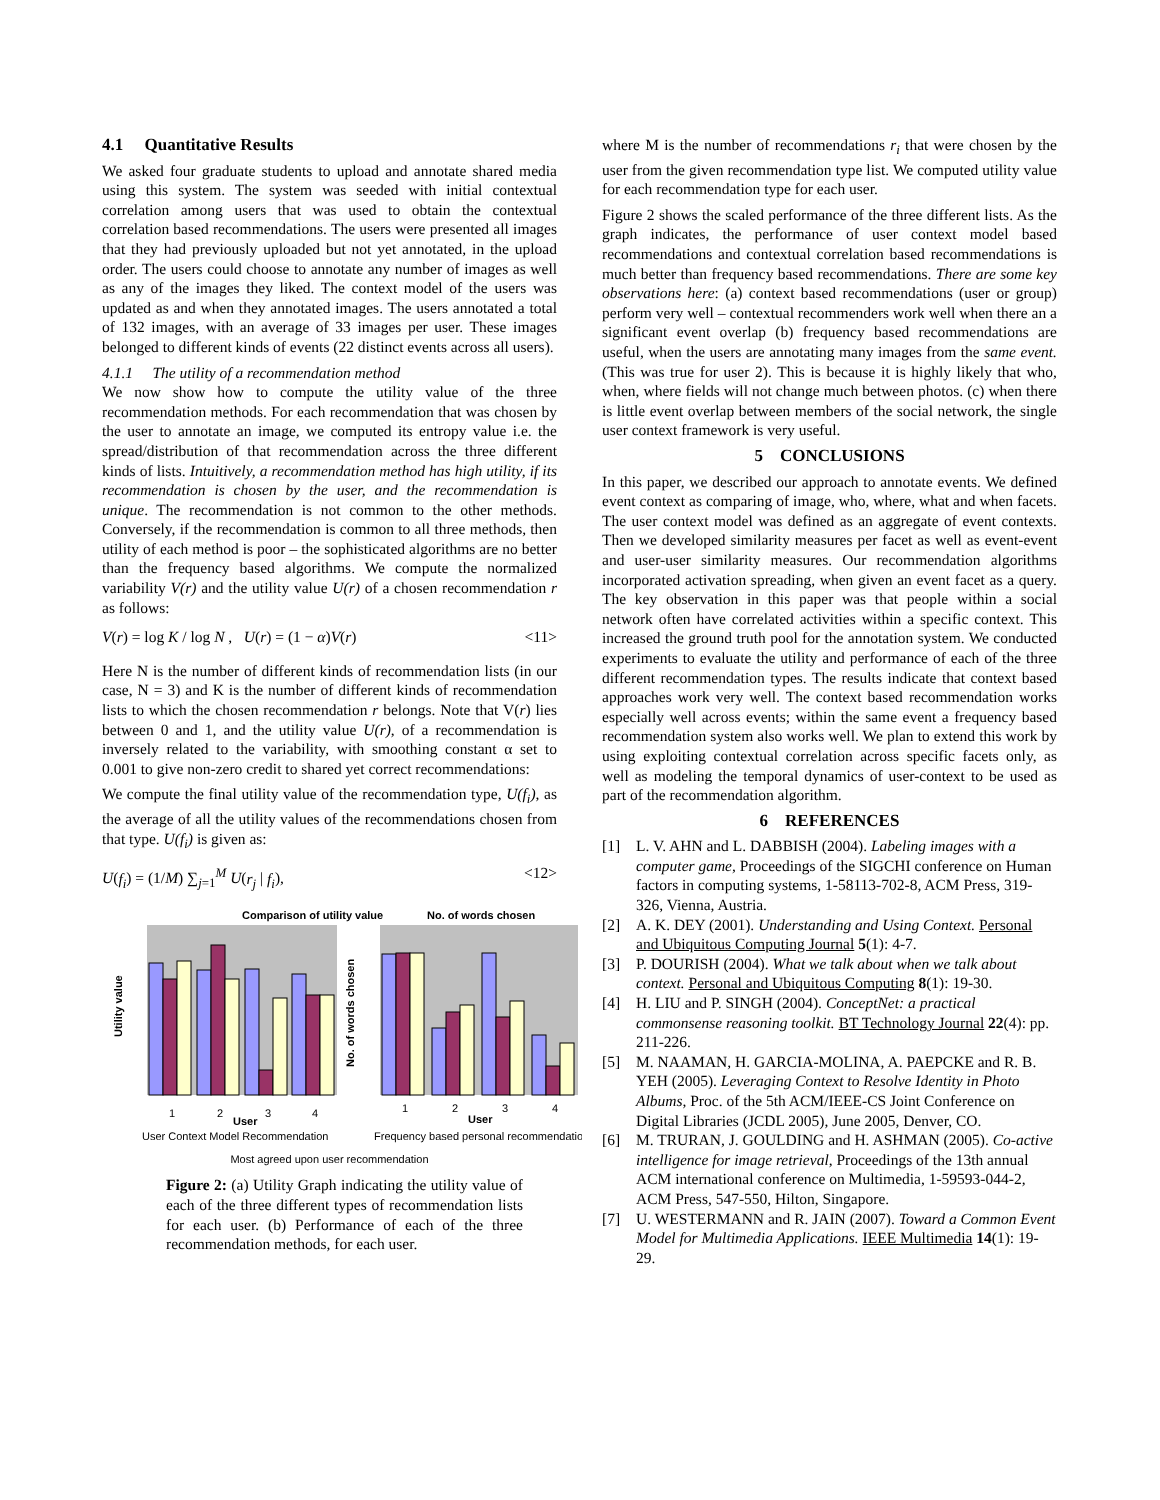4.1 Quantitative Results
We asked four graduate students to upload and annotate shared media using this system. The system was seeded with initial contextual correlation among users that was used to obtain the contextual correlation based recommendations. The users were presented all images that they had previously uploaded but not yet annotated, in the upload order. The users could choose to annotate any number of images as well as any of the images they liked. The context model of the users was updated as and when they annotated images. The users annotated a total of 132 images, with an average of 33 images per user. These images belonged to different kinds of events (22 distinct events across all users).
4.1.1 The utility of a recommendation method
We now show how to compute the utility value of the three recommendation methods. For each recommendation that was chosen by the user to annotate an image, we computed its entropy value i.e. the spread/distribution of that recommendation across the three different kinds of lists. Intuitively, a recommendation method has high utility, if its recommendation is chosen by the user, and the recommendation is unique. The recommendation is not common to the other methods. Conversely, if the recommendation is common to all three methods, then utility of each method is poor – the sophisticated algorithms are no better than the frequency based algorithms. We compute the normalized variability V(r) and the utility value U(r) of a chosen recommendation r as follows:
V(r) = log K / log N , U(r) = (1 − α)V(r) <11>
Here N is the number of different kinds of recommendation lists (in our case, N = 3) and K is the number of different kinds of recommendation lists to which the chosen recommendation r belongs. Note that V(r) lies between 0 and 1, and the utility value U(r), of a recommendation is inversely related to the variability, with smoothing constant α set to 0.001 to give non-zero credit to shared yet correct recommendations:
We compute the final utility value of the recommendation type, U(f<sub>i</sub>), as the average of all the utility values of the recommendations chosen from that type. U(f<sub>i</sub>) is given as:
U(f<sub>i</sub>) = (1/M) ∑<sub>j=1</sub><sup>M</sup> U(r<sub>j</sub> | f<sub>i</sub>), <12>
Comparison of utility value
No. of words chosen
Utility value
No. of words chosen
1
2
3
4
User
1
2
3
4
User
User Context Model Recommendation
Frequency based personal recommendation
Most agreed upon user recommendation
Figure 2: (a) Utility Graph indicating the utility value of each of the three different types of recommendation lists for each user. (b) Performance of each of the three recommendation methods, for each user.
where M is the number of recommendations r<sub>i</sub> that were chosen by the user from the given recommendation type list. We computed utility value for each recommendation type for each user.
Figure 2 shows the scaled performance of the three different lists. As the graph indicates, the performance of user context model based recommendations and contextual correlation based recommendations is much better than frequency based recommendations. There are some key observations here: (a) context based recommendations (user or group) perform very well – contextual recommenders work well when there an a significant event overlap (b) frequency based recommendations are useful, when the users are annotating many images from the same event. (This was true for user 2). This is because it is highly likely that who, when, where fields will not change much between photos. (c) when there is little event overlap between members of the social network, the single user context framework is very useful.
5 CONCLUSIONS
In this paper, we described our approach to annotate events. We defined event context as comparing of image, who, where, what and when facets. The user context model was defined as an aggregate of event contexts. Then we developed similarity measures per facet as well as event-event and user-user similarity measures. Our recommendation algorithms incorporated activation spreading, when given an event facet as a query. The key observation in this paper was that people within a social network often have correlated activities within a specific context. This increased the ground truth pool for the annotation system. We conducted experiments to evaluate the utility and performance of each of the three different recommendation types. The results indicate that context based approaches work very well. The context based recommendation works especially well across events; within the same event a frequency based recommendation system also works well. We plan to extend this work by using exploiting contextual correlation across specific facets only, as well as modeling the temporal dynamics of user-context to be used as part of the recommendation algorithm.
6 REFERENCES
[1] L. V. AHN and L. DABBISH (2004). Labeling images with a computer game, Proceedings of the SIGCHI conference on Human factors in computing systems, 1-58113-702-8, ACM Press, 319-326, Vienna, Austria.
[2] A. K. DEY (2001). Understanding and Using Context. Personal and Ubiquitous Computing Journal 5(1): 4-7.
[3] P. DOURISH (2004). What we talk about when we talk about context. Personal and Ubiquitous Computing 8(1): 19-30.
[4] H. LIU and P. SINGH (2004). ConceptNet: a practical commonsense reasoning toolkit. BT Technology Journal 22(4): pp. 211-226.
[5] M. NAAMAN, H. GARCIA-MOLINA, A. PAEPCKE and R. B. YEH (2005). Leveraging Context to Resolve Identity in Photo Albums, Proc. of the 5th ACM/IEEE-CS Joint Conference on Digital Libraries (JCDL 2005), June 2005, Denver, CO.
[6] M. TRURAN, J. GOULDING and H. ASHMAN (2005). Co-active intelligence for image retrieval, Proceedings of the 13th annual ACM international conference on Multimedia, 1-59593-044-2, ACM Press, 547-550, Hilton, Singapore.
[7] U. WESTERMANN and R. JAIN (2007). Toward a Common Event Model for Multimedia Applications. IEEE Multimedia 14(1): 19-29.